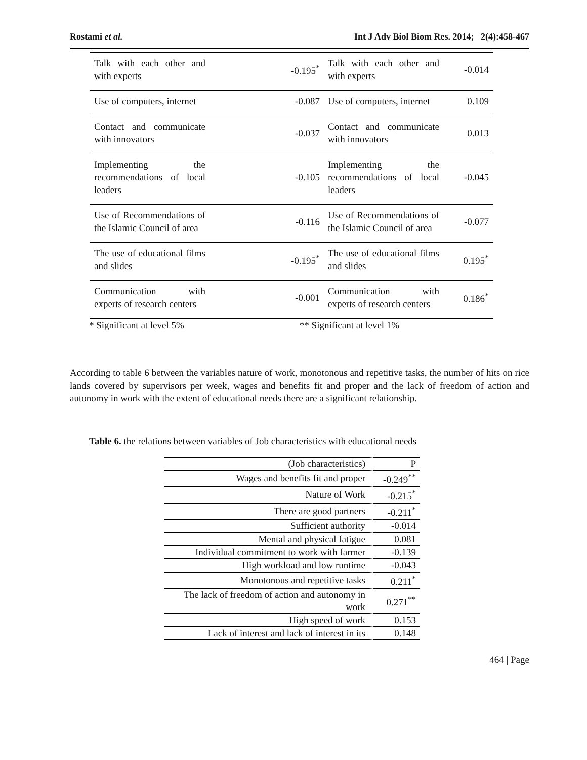Rostami et al. Int J Adv Biol Biom Res. 2014; 2(4):458-467
| Talk with each other and with experts | -0.195<sup>*</sup> | Talk with each other and with experts | -0.014 |
| Use of computers, internet | -0.087 | Use of computers, internet | 0.109 |
| Contact and communicate with innovators | -0.037 | Contact and communicate with innovators | 0.013 |
| Implementing the recommendations of local leaders | -0.105 | Implementing the recommendations of local leaders | -0.045 |
| Use of Recommendations of the Islamic Council of area | -0.116 | Use of Recommendations of the Islamic Council of area | -0.077 |
| The use of educational films and slides | -0.195<sup>*</sup> | The use of educational films and slides | 0.195<sup>*</sup> |
| Communication with experts of research centers | -0.001 | Communication with experts of research centers | 0.186<sup>*</sup> |
* Significant at level 5% ** Significant at level 1%
According to table 6 between the variables nature of work, monotonous and repetitive tasks, the number of hits on rice lands covered by supervisors per week, wages and benefits fit and proper and the lack of freedom of action and autonomy in work with the extent of educational needs there are a significant relationship.
Table 6. the relations between variables of Job characteristics with educational needs
| (Job characteristics) | P |
| Wages and benefits fit and proper | -0.249<sup>**</sup> |
| Nature of Work | -0.215<sup>*</sup> |
| There are good partners | -0.211<sup>*</sup> |
| Sufficient authority | -0.014 |
| Mental and physical fatigue | 0.081 |
| Individual commitment to work with farmer | -0.139 |
| High workload and low runtime | -0.043 |
| Monotonous and repetitive tasks | 0.211<sup>*</sup> |
| The lack of freedom of action and autonomy in work | 0.271<sup>**</sup> |
| High speed of work | 0.153 |
| Lack of interest and lack of interest in its | 0.148 |
464 | Page